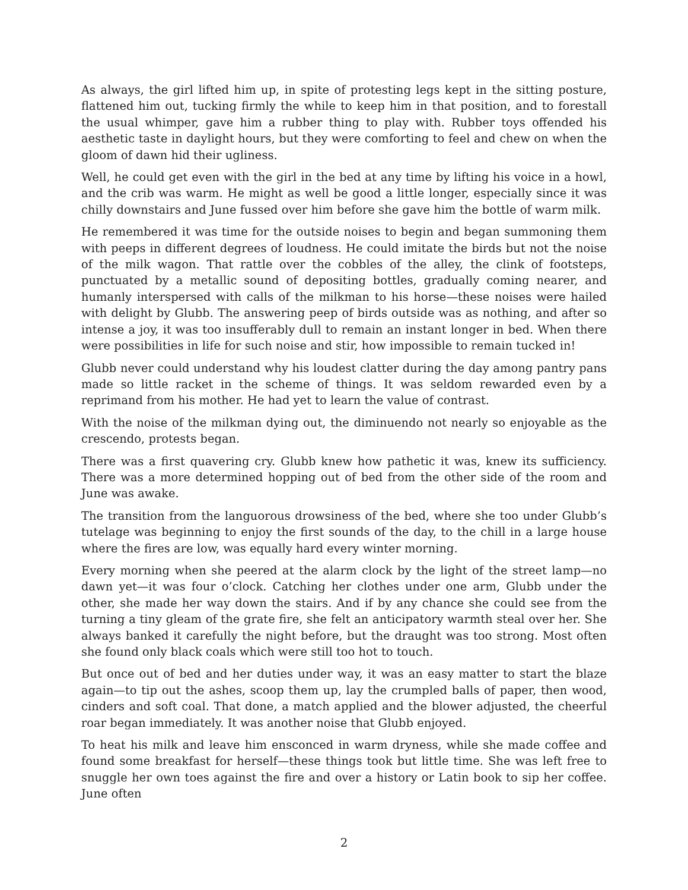As always, the girl lifted him up, in spite of protesting legs kept in the sitting posture, flattened him out, tucking firmly the while to keep him in that position, and to forestall the usual whimper, gave him a rubber thing to play with. Rubber toys offended his aesthetic taste in daylight hours, but they were comforting to feel and chew on when the gloom of dawn hid their ugliness.
Well, he could get even with the girl in the bed at any time by lifting his voice in a howl, and the crib was warm. He might as well be good a little longer, especially since it was chilly downstairs and June fussed over him before she gave him the bottle of warm milk.
He remembered it was time for the outside noises to begin and began summoning them with peeps in different degrees of loudness. He could imitate the birds but not the noise of the milk wagon. That rattle over the cobbles of the alley, the clink of footsteps, punctuated by a metallic sound of depositing bottles, gradually coming nearer, and humanly interspersed with calls of the milkman to his horse—these noises were hailed with delight by Glubb. The answering peep of birds outside was as nothing, and after so intense a joy, it was too insufferably dull to remain an instant longer in bed. When there were possibilities in life for such noise and stir, how impossible to remain tucked in!
Glubb never could understand why his loudest clatter during the day among pantry pans made so little racket in the scheme of things. It was seldom rewarded even by a reprimand from his mother. He had yet to learn the value of contrast.
With the noise of the milkman dying out, the diminuendo not nearly so enjoyable as the crescendo, protests began.
There was a first quavering cry. Glubb knew how pathetic it was, knew its sufficiency. There was a more determined hopping out of bed from the other side of the room and June was awake.
The transition from the languorous drowsiness of the bed, where she too under Glubb’s tutelage was beginning to enjoy the first sounds of the day, to the chill in a large house where the fires are low, was equally hard every winter morning.
Every morning when she peered at the alarm clock by the light of the street lamp—no dawn yet—it was four o’clock. Catching her clothes under one arm, Glubb under the other, she made her way down the stairs. And if by any chance she could see from the turning a tiny gleam of the grate fire, she felt an anticipatory warmth steal over her. She always banked it carefully the night before, but the draught was too strong. Most often she found only black coals which were still too hot to touch.
But once out of bed and her duties under way, it was an easy matter to start the blaze again—to tip out the ashes, scoop them up, lay the crumpled balls of paper, then wood, cinders and soft coal. That done, a match applied and the blower adjusted, the cheerful roar began immediately. It was another noise that Glubb enjoyed.
To heat his milk and leave him ensconced in warm dryness, while she made coffee and found some breakfast for herself—these things took but little time. She was left free to snuggle her own toes against the fire and over a history or Latin book to sip her coffee. June often
2